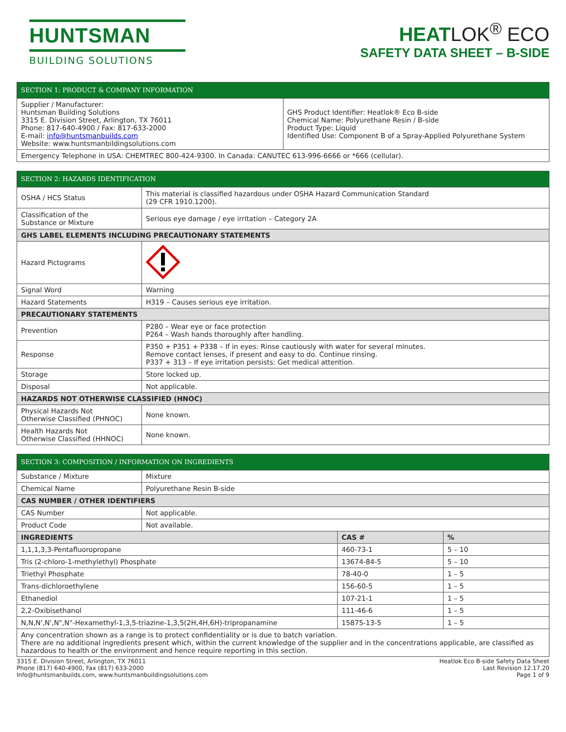HUNTSMAN
BUILDING SOLUTIONS
HEATLOK<sup>®</sup> ECO
SAFETY DATA SHEET – B-SIDE
| SECTION 1: PRODUCT & COMPANY INFORMATION | |
| --- | --- |
| Supplier / Manufacturer: Huntsman Building Solutions 3315 E. Division Street, Arlington, TX 76011 Phone: 817-640-4900 / Fax: 817-633-2000 E-mail: info@huntsmanbuilds.com Website: www.huntsmanbildingsolutions.com | GHS Product Identifier: Heatlok® Eco B-side Chemical Name: Polyurethane Resin / B-side Product Type: Liquid Identified Use: Component B of a Spray-Applied Polyurethane System |
| Emergency Telephone in USA: CHEMTREC 800-424-9300. In Canada: CANUTEC 613-996-6666 or *666 (cellular). | |
| SECTION 2: HAZARDS IDENTIFICATION | |
| --- | --- |
| OSHA / HCS Status | This material is classified hazardous under OSHA Hazard Communication Standard (29 CFR 1910.1200). |
| Classification of the Substance or Mixture | Serious eye damage / eye irritation – Category 2A |
| GHS LABEL ELEMENTS INCLUDING PRECAUTIONARY STATEMENTS | |
| Hazard Pictograms | |
| Signal Word | Warning |
| Hazard Statements | H319 – Causes serious eye irritation. |
| PRECAUTIONARY STATEMENTS | |
| Prevention | P280 – Wear eye or face protection P264 – Wash hands thoroughly after handling. |
| Response | P350 + P351 + P338 – If in eyes: Rinse cautiously with water for several minutes. Remove contact lenses, if present and easy to do. Continue rinsing. P337 + 313 – If eye irritation persists: Get medical attention. |
| Storage | Store locked up. |
| Disposal | Not applicable. |
| HAZARDS NOT OTHERWISE CLASSIFIED (HNOC) | |
| Physical Hazards Not Otherwise Classified (PHNOC) | None known. |
| Health Hazards Not Otherwise Classified (HHNOC) | None known. |
| SECTION 3: COMPOSITION / INFORMATION ON INGREDIENTS | | | |
| --- | --- | --- | --- |
| Substance / Mixture | Mixture | | |
| Chemical Name | Polyurethane Resin B-side | | |
| CAS NUMBER / OTHER IDENTIFIERS | | | |
| CAS Number | Not applicable. | | |
| Product Code | Not available. | | |
| INGREDIENTS | | CAS # | % |
| 1,1,1,3,3-Pentafluoropropane | | 460-73-1 | 5 – 10 |
| Tris (2-chloro-1-methylethyl) Phosphate | | 13674-84-5 | 5 – 10 |
| Triethyl Phosphate | | 78-40-0 | 1 – 5 |
| Trans-dichloroethylene | | 156-60-5 | 1 – 5 |
| Ethanediol | | 107-21-1 | 1 – 5 |
| 2,2-Oxibisethanol | | 111-46-6 | 1 – 5 |
| N,N,N',N',N",N"-Hexamethyl-1,3,5-triazine-1,3,5(2H,4H,6H)-tripropanamine | | 15875-13-5 | 1 – 5 |
| Any concentration shown as a range is to protect confidentiality or is due to batch variation. There are no additional ingredients present which, within the current knowledge of the supplier and in the concentrations applicable, are classified as hazardous to health or the environment and hence require reporting in this section. | | | |
3315 E. Division Street, Arlington, TX 76011
Phone (817) 640-4900, Fax (817) 633-2000
Info@huntsmanbuilds.com, www.huntsmanbuildingsolutions.com
Heatlok Eco B-side Safety Data Sheet
Last Revision 12.17.20
Page 1 of 9